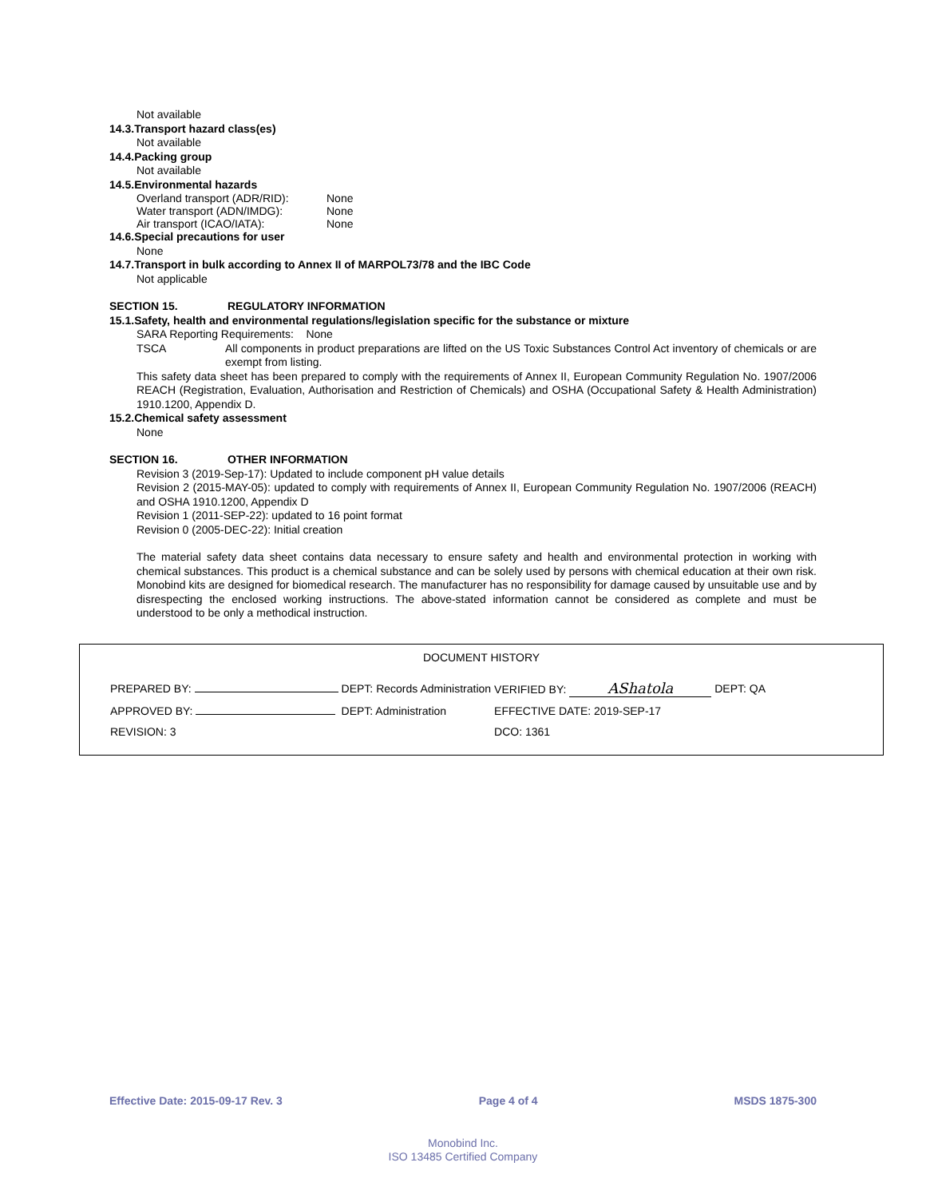Not available
14.3.Transport hazard class(es)
Not available
14.4.Packing group
Not available
14.5.Environmental hazards
Overland transport (ADR/RID): None
Water transport (ADN/IMDG): None
Air transport (ICAO/IATA): None
14.6.Special precautions for user
None
14.7.Transport in bulk according to Annex II of MARPOL73/78 and the IBC Code
Not applicable
SECTION 15. REGULATORY INFORMATION
15.1.Safety, health and environmental regulations/legislation specific for the substance or mixture
SARA Reporting Requirements: None
TSCA
All components in product preparations are lifted on the US Toxic Substances Control Act inventory of chemicals or are exempt from listing.
This safety data sheet has been prepared to comply with the requirements of Annex II, European Community Regulation No. 1907/2006 REACH (Registration, Evaluation, Authorisation and Restriction of Chemicals) and OSHA (Occupational Safety & Health Administration) 1910.1200, Appendix D.
15.2.Chemical safety assessment
None
SECTION 16. OTHER INFORMATION
Revision 3 (2019-Sep-17): Updated to include component pH value details
Revision 2 (2015-MAY-05): updated to comply with requirements of Annex II, European Community Regulation No. 1907/2006 (REACH) and OSHA 1910.1200, Appendix D
Revision 1 (2011-SEP-22): updated to 16 point format
Revision 0 (2005-DEC-22): Initial creation
The material safety data sheet contains data necessary to ensure safety and health and environmental protection in working with chemical substances. This product is a chemical substance and can be solely used by persons with chemical education at their own risk. Monobind kits are designed for biomedical research. The manufacturer has no responsibility for damage caused by unsuitable use and by disrespecting the enclosed working instructions. The above-stated information cannot be considered as complete and must be understood to be only a methodical instruction.
DOCUMENT HISTORY
| PREPARED BY: | DEPT: Records Administration | VERIFIED BY: AShatola | DEPT: QA |
| APPROVED BY: | DEPT: Administration | EFFECTIVE DATE: 2019-SEP-17 | |
| REVISION: 3 | | DCO: 1361 | |
Effective Date: 2015-09-17 Rev. 3 Page 4 of 4 MSDS 1875-300
Monobind Inc.
ISO 13485 Certified Company